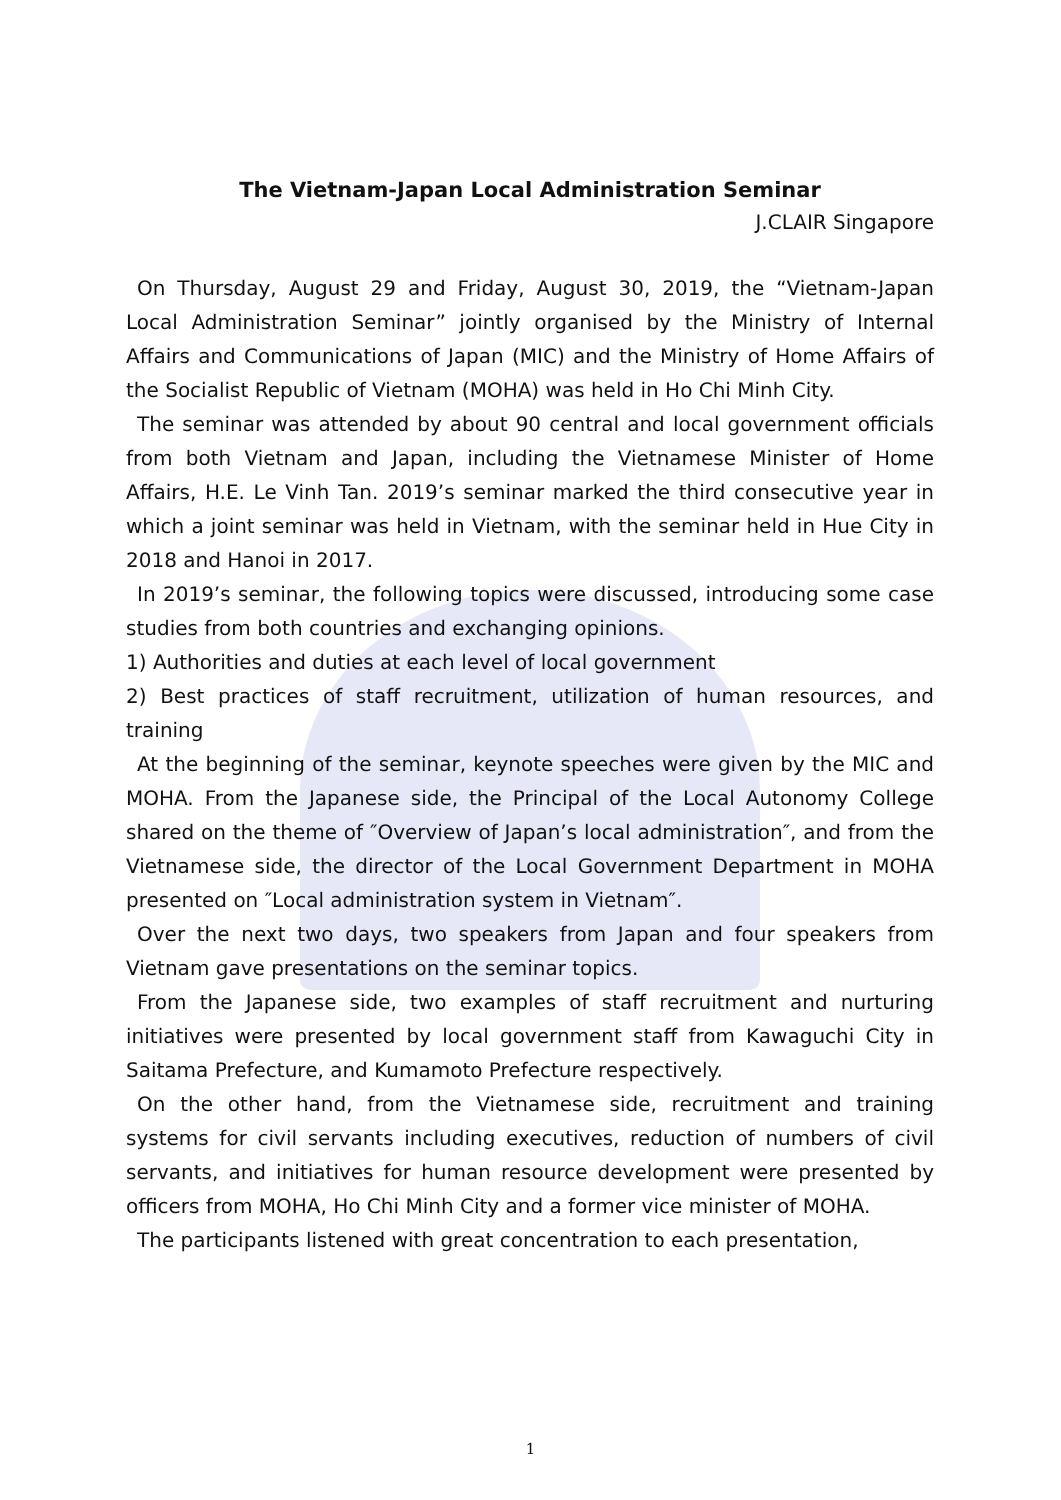The Vietnam-Japan Local Administration Seminar
J.CLAIR Singapore
On Thursday, August 29 and Friday, August 30, 2019, the “Vietnam-Japan Local Administration Seminar” jointly organised by the Ministry of Internal Affairs and Communications of Japan (MIC) and the Ministry of Home Affairs of the Socialist Republic of Vietnam (MOHA) was held in Ho Chi Minh City.
The seminar was attended by about 90 central and local government officials from both Vietnam and Japan, including the Vietnamese Minister of Home Affairs, H.E. Le Vinh Tan. 2019’s seminar marked the third consecutive year in which a joint seminar was held in Vietnam, with the seminar held in Hue City in 2018 and Hanoi in 2017.
In 2019’s seminar, the following topics were discussed, introducing some case studies from both countries and exchanging opinions.
1) Authorities and duties at each level of local government
2) Best practices of staff recruitment, utilization of human resources, and training
At the beginning of the seminar, keynote speeches were given by the MIC and MOHA. From the Japanese side, the Principal of the Local Autonomy College shared on the theme of ″Overview of Japan’s local administration″, and from the Vietnamese side, the director of the Local Government Department in MOHA presented on ″Local administration system in Vietnam″.
Over the next two days, two speakers from Japan and four speakers from Vietnam gave presentations on the seminar topics.
From the Japanese side, two examples of staff recruitment and nurturing initiatives were presented by local government staff from Kawaguchi City in Saitama Prefecture, and Kumamoto Prefecture respectively.
On the other hand, from the Vietnamese side, recruitment and training systems for civil servants including executives, reduction of numbers of civil servants, and initiatives for human resource development were presented by officers from MOHA, Ho Chi Minh City and a former vice minister of MOHA.
The participants listened with great concentration to each presentation,
1